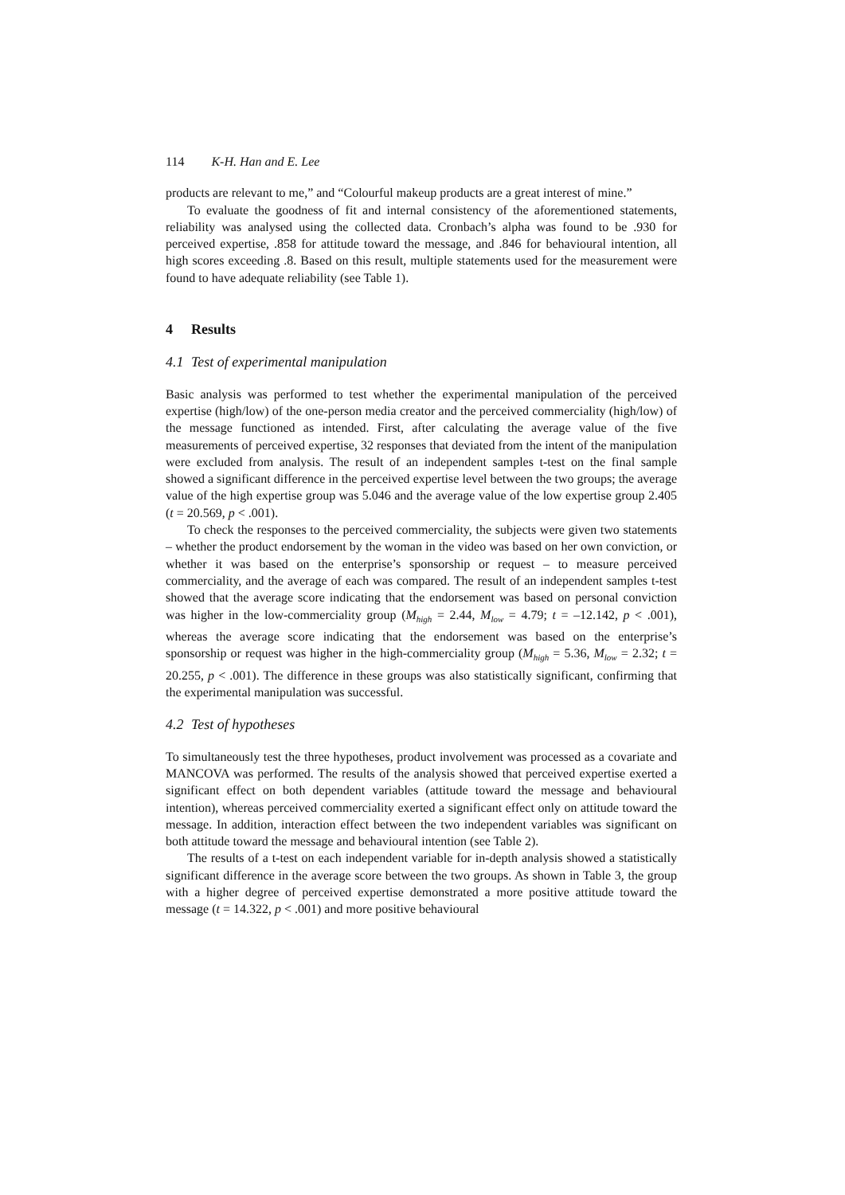114 K-H. Han and E. Lee
products are relevant to me,” and “Colourful makeup products are a great interest of mine.”
To evaluate the goodness of fit and internal consistency of the aforementioned statements, reliability was analysed using the collected data. Cronbach’s alpha was found to be .930 for perceived expertise, .858 for attitude toward the message, and .846 for behavioural intention, all high scores exceeding .8. Based on this result, multiple statements used for the measurement were found to have adequate reliability (see Table 1).
4 Results
4.1 Test of experimental manipulation
Basic analysis was performed to test whether the experimental manipulation of the perceived expertise (high/low) of the one-person media creator and the perceived commerciality (high/low) of the message functioned as intended. First, after calculating the average value of the five measurements of perceived expertise, 32 responses that deviated from the intent of the manipulation were excluded from analysis. The result of an independent samples t-test on the final sample showed a significant difference in the perceived expertise level between the two groups; the average value of the high expertise group was 5.046 and the average value of the low expertise group 2.405 (t = 20.569, p < .001).
To check the responses to the perceived commerciality, the subjects were given two statements – whether the product endorsement by the woman in the video was based on her own conviction, or whether it was based on the enterprise’s sponsorship or request – to measure perceived commerciality, and the average of each was compared. The result of an independent samples t-test showed that the average score indicating that the endorsement was based on personal conviction was higher in the low-commerciality group (M<sub>high</sub> = 2.44, M<sub>low</sub> = 4.79; t = –12.142, p < .001), whereas the average score indicating that the endorsement was based on the enterprise’s sponsorship or request was higher in the high-commerciality group (M<sub>high</sub> = 5.36, M<sub>low</sub> = 2.32; t = 20.255, p < .001). The difference in these groups was also statistically significant, confirming that the experimental manipulation was successful.
4.2 Test of hypotheses
To simultaneously test the three hypotheses, product involvement was processed as a covariate and MANCOVA was performed. The results of the analysis showed that perceived expertise exerted a significant effect on both dependent variables (attitude toward the message and behavioural intention), whereas perceived commerciality exerted a significant effect only on attitude toward the message. In addition, interaction effect between the two independent variables was significant on both attitude toward the message and behavioural intention (see Table 2).
The results of a t-test on each independent variable for in-depth analysis showed a statistically significant difference in the average score between the two groups. As shown in Table 3, the group with a higher degree of perceived expertise demonstrated a more positive attitude toward the message (t = 14.322, p < .001) and more positive behavioural